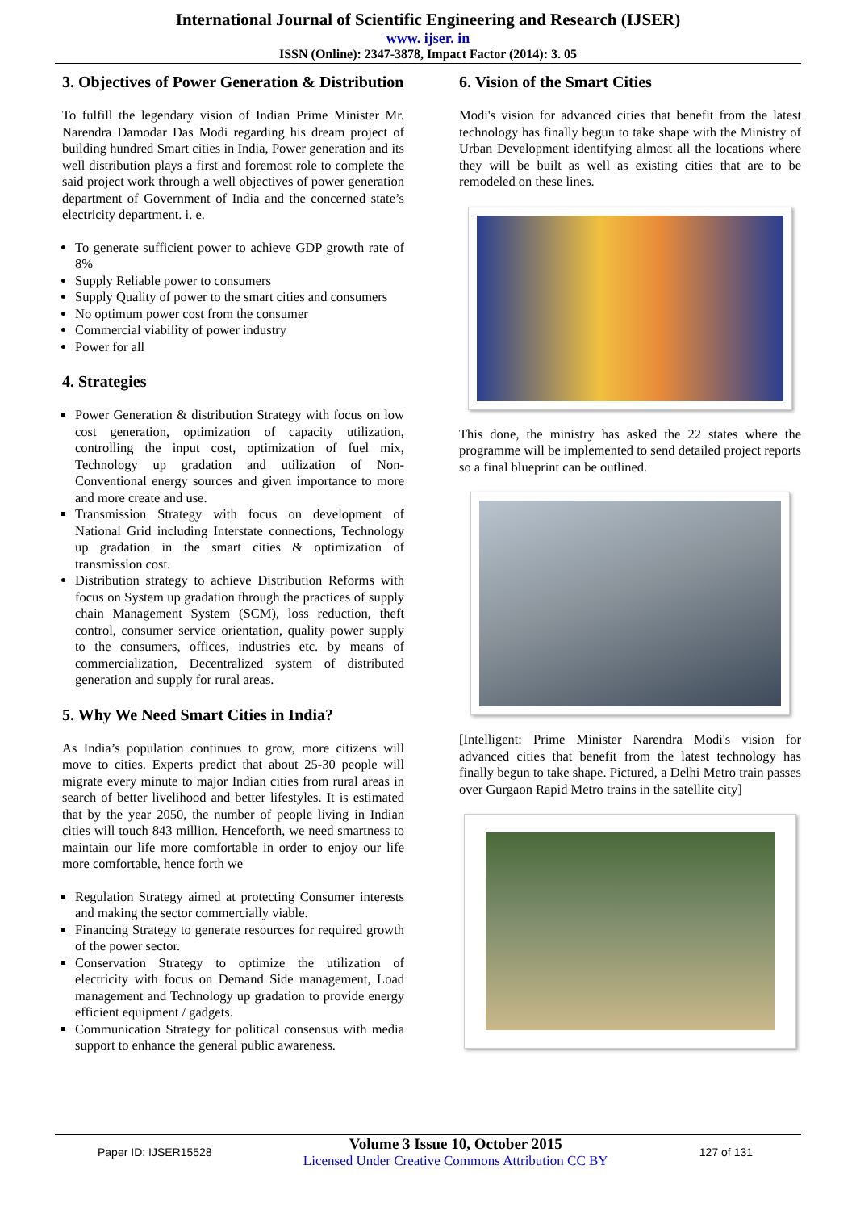International Journal of Scientific Engineering and Research (IJSER)
www. ijser. in
ISSN (Online): 2347-3878, Impact Factor (2014): 3. 05
3. Objectives of Power Generation & Distribution
To fulfill the legendary vision of Indian Prime Minister Mr. Narendra Damodar Das Modi regarding his dream project of building hundred Smart cities in India, Power generation and its well distribution plays a first and foremost role to complete the said project work through a well objectives of power generation department of Government of India and the concerned state’s electricity department. i. e.
To generate sufficient power to achieve GDP growth rate of 8%
Supply Reliable power to consumers
Supply Quality of power to the smart cities and consumers
No optimum power cost from the consumer
Commercial viability of power industry
Power for all
4. Strategies
Power Generation & distribution Strategy with focus on low cost generation, optimization of capacity utilization, controlling the input cost, optimization of fuel mix, Technology up gradation and utilization of Non-Conventional energy sources and given importance to more and more create and use.
Transmission Strategy with focus on development of National Grid including Interstate connections, Technology up gradation in the smart cities & optimization of transmission cost.
Distribution strategy to achieve Distribution Reforms with focus on System up gradation through the practices of supply chain Management System (SCM), loss reduction, theft control, consumer service orientation, quality power supply to the consumers, offices, industries etc. by means of commercialization, Decentralized system of distributed generation and supply for rural areas.
5. Why We Need Smart Cities in India?
As India’s population continues to grow, more citizens will move to cities. Experts predict that about 25-30 people will migrate every minute to major Indian cities from rural areas in search of better livelihood and better lifestyles. It is estimated that by the year 2050, the number of people living in Indian cities will touch 843 million. Henceforth, we need smartness to maintain our life more comfortable in order to enjoy our life more comfortable, hence forth we
Regulation Strategy aimed at protecting Consumer interests and making the sector commercially viable.
Financing Strategy to generate resources for required growth of the power sector.
Conservation Strategy to optimize the utilization of electricity with focus on Demand Side management, Load management and Technology up gradation to provide energy efficient equipment / gadgets.
Communication Strategy for political consensus with media support to enhance the general public awareness.
6. Vision of the Smart Cities
Modi's vision for advanced cities that benefit from the latest technology has finally begun to take shape with the Ministry of Urban Development identifying almost all the locations where they will be built as well as existing cities that are to be remodeled on these lines.
This done, the ministry has asked the 22 states where the programme will be implemented to send detailed project reports so a final blueprint can be outlined.
[Intelligent: Prime Minister Narendra Modi's vision for advanced cities that benefit from the latest technology has finally begun to take shape. Pictured, a Delhi Metro train passes over Gurgaon Rapid Metro trains in the satellite city]
Paper ID: IJSER15528
Volume 3 Issue 10, October 2015
Licensed Under Creative Commons Attribution CC BY
127 of 131